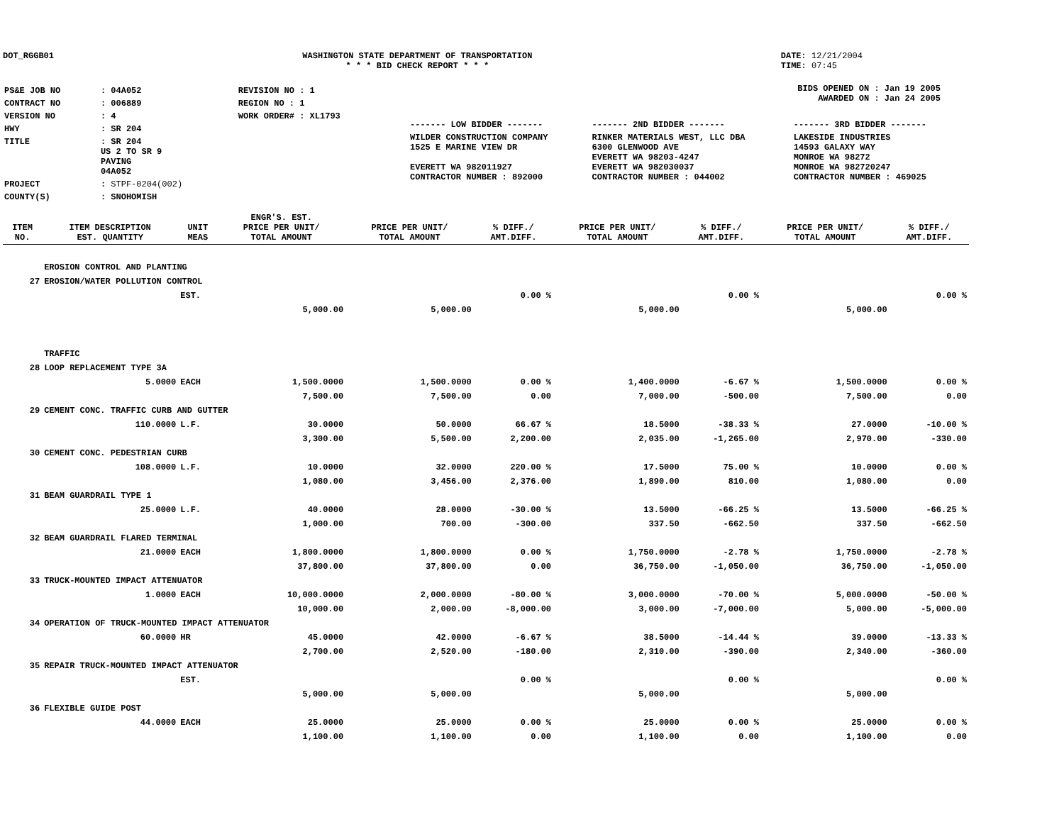DOT_RGGB01 WASHINGTON STATE DEPARTMENT OF TRANSPORTATION
* * * BID CHECK REPORT * * *
DATE: 12/21/2004
TIME: 07:45
| PS&E JOB NO | : 04A052 | REVISION NO : 1 |
| CONTRACT NO | : 006889 | REGION NO : 1 |
| VERSION NO | : 4 | WORK ORDER# : XL1793 |
| HWY | : SR 204 | |
| TITLE | : SR 204 US 2 TO SR 9 PAVING 04A052 | |
| PROJECT | : STPF-0204(002) | |
| COUNTY(S) | : SNOHOMISH | |
BIDS OPENED ON : Jan 19 2005
AWARDED ON : Jan 24 2005
| ------- LOW BIDDER ------- | ------- 2ND BIDDER ------- | ------- 3RD BIDDER ------- |
| WILDER CONSTRUCTION COMPANY 1525 E MARINE VIEW DR EVERETT WA 982011927 CONTRACTOR NUMBER : 892000 | RINKER MATERIALS WEST, LLC DBA 6300 GLENWOOD AVE EVERETT WA 98203-4247 EVERETT WA 982030037 CONTRACTOR NUMBER : 044002 | LAKESIDE INDUSTRIES 14593 GALAXY WAY MONROE WA 98272 MONROE WA 982720247 CONTRACTOR NUMBER : 469025 |
| ITEM NO. | ITEM DESCRIPTION EST. QUANTITY | UNIT MEAS | ENGR'S. EST. PRICE PER UNIT/ TOTAL AMOUNT | PRICE PER UNIT/ TOTAL AMOUNT | % DIFF./ AMT.DIFF. | PRICE PER UNIT/ TOTAL AMOUNT | % DIFF./ AMT.DIFF. | PRICE PER UNIT/ TOTAL AMOUNT | % DIFF./ AMT.DIFF. |
| --- | --- | --- | --- | --- | --- | --- | --- | --- | --- |
| | EROSION CONTROL AND PLANTING | | | | | | | | |
| 27 | EROSION/WATER POLLUTION CONTROL | | | | | | | | |
| | | EST. | | | 0.00 % | | 0.00 % | | 0.00 % |
| | | | 5,000.00 | 5,000.00 | | 5,000.00 | | 5,000.00 | |
| | TRAFFIC | | | | | | | | |
| 28 | LOOP REPLACEMENT TYPE 3A | | | | | | | | |
| | 5.0000 | EACH | 1,500.0000 | 1,500.0000 | 0.00 % | 1,400.0000 | -6.67 % | 1,500.0000 | 0.00 % |
| | | | 7,500.00 | 7,500.00 | 0.00 | 7,000.00 | -500.00 | 7,500.00 | 0.00 |
| 29 | CEMENT CONC. TRAFFIC CURB AND GUTTER | | | | | | | | |
| | 110.0000 | L.F. | 30.0000 | 50.0000 | 66.67 % | 18.5000 | -38.33 % | 27.0000 | -10.00 % |
| | | | 3,300.00 | 5,500.00 | 2,200.00 | 2,035.00 | -1,265.00 | 2,970.00 | -330.00 |
| 30 | CEMENT CONC. PEDESTRIAN CURB | | | | | | | | |
| | 108.0000 | L.F. | 10.0000 | 32.0000 | 220.00 % | 17.5000 | 75.00 % | 10.0000 | 0.00 % |
| | | | 1,080.00 | 3,456.00 | 2,376.00 | 1,890.00 | 810.00 | 1,080.00 | 0.00 |
| 31 | BEAM GUARDRAIL TYPE 1 | | | | | | | | |
| | 25.0000 | L.F. | 40.0000 | 28.0000 | -30.00 % | 13.5000 | -66.25 % | 13.5000 | -66.25 % |
| | | | 1,000.00 | 700.00 | -300.00 | 337.50 | -662.50 | 337.50 | -662.50 |
| 32 | BEAM GUARDRAIL FLARED TERMINAL | | | | | | | | |
| | 21.0000 | EACH | 1,800.0000 | 1,800.0000 | 0.00 % | 1,750.0000 | -2.78 % | 1,750.0000 | -2.78 % |
| | | | 37,800.00 | 37,800.00 | 0.00 | 36,750.00 | -1,050.00 | 36,750.00 | -1,050.00 |
| 33 | TRUCK-MOUNTED IMPACT ATTENUATOR | | | | | | | | |
| | 1.0000 | EACH | 10,000.0000 | 2,000.0000 | -80.00 % | 3,000.0000 | -70.00 % | 5,000.0000 | -50.00 % |
| | | | 10,000.00 | 2,000.00 | -8,000.00 | 3,000.00 | -7,000.00 | 5,000.00 | -5,000.00 |
| 34 | OPERATION OF TRUCK-MOUNTED IMPACT ATTENUATOR | | | | | | | | |
| | 60.0000 | HR | 45.0000 | 42.0000 | -6.67 % | 38.5000 | -14.44 % | 39.0000 | -13.33 % |
| | | | 2,700.00 | 2,520.00 | -180.00 | 2,310.00 | -390.00 | 2,340.00 | -360.00 |
| 35 | REPAIR TRUCK-MOUNTED IMPACT ATTENUATOR | | | | | | | | |
| | | EST. | | | 0.00 % | | 0.00 % | | 0.00 % |
| | | | 5,000.00 | 5,000.00 | | 5,000.00 | | 5,000.00 | |
| 36 | FLEXIBLE GUIDE POST | | | | | | | | |
| | 44.0000 | EACH | 25.0000 | 25.0000 | 0.00 % | 25.0000 | 0.00 % | 25.0000 | 0.00 % |
| | | | 1,100.00 | 1,100.00 | 0.00 | 1,100.00 | 0.00 | 1,100.00 | 0.00 |